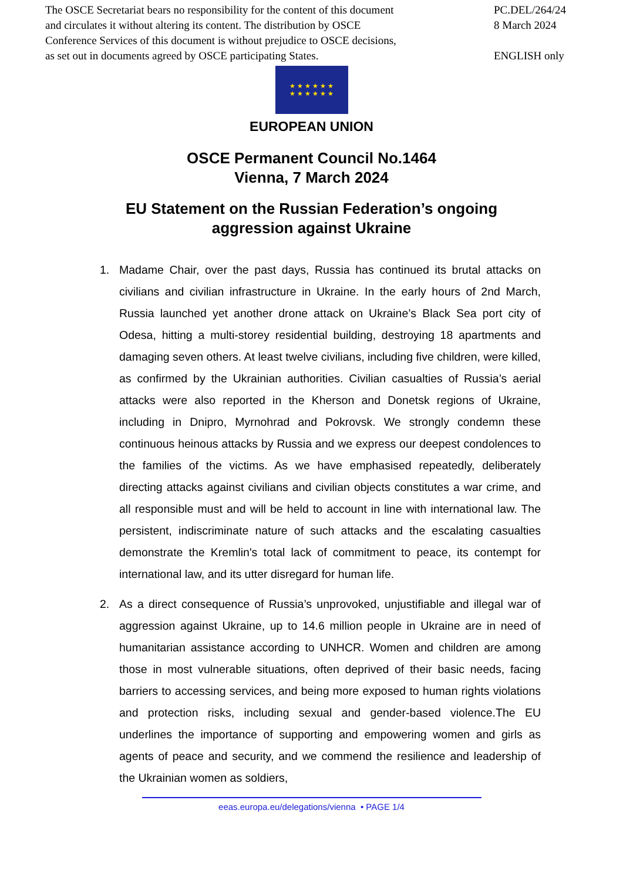The OSCE Secretariat bears no responsibility for the content of this document
and circulates it without altering its content. The distribution by OSCE
Conference Services of this document is without prejudice to OSCE decisions,
as set out in documents agreed by OSCE participating States.
PC.DEL/264/24
8 March 2024
ENGLISH only
★ ★ ★ ★ ★ ★
★ ★ ★ ★ ★ ★
EUROPEAN UNION
OSCE Permanent Council No.1464
Vienna, 7 March 2024
EU Statement on the Russian Federation’s ongoing
aggression against Ukraine
1. Madame Chair, over the past days, Russia has continued its brutal attacks on civilians and civilian infrastructure in Ukraine. In the early hours of 2nd March, Russia launched yet another drone attack on Ukraine’s Black Sea port city of Odesa, hitting a multi-storey residential building, destroying 18 apartments and damaging seven others. At least twelve civilians, including five children, were killed, as confirmed by the Ukrainian authorities. Civilian casualties of Russia’s aerial attacks were also reported in the Kherson and Donetsk regions of Ukraine, including in Dnipro, Myrnohrad and Pokrovsk. We strongly condemn these continuous heinous attacks by Russia and we express our deepest condolences to the families of the victims. As we have emphasised repeatedly, deliberately directing attacks against civilians and civilian objects constitutes a war crime, and all responsible must and will be held to account in line with international law. The persistent, indiscriminate nature of such attacks and the escalating casualties demonstrate the Kremlin's total lack of commitment to peace, its contempt for international law, and its utter disregard for human life.
2. As a direct consequence of Russia’s unprovoked, unjustifiable and illegal war of aggression against Ukraine, up to 14.6 million people in Ukraine are in need of humanitarian assistance according to UNHCR. Women and children are among those in most vulnerable situations, often deprived of their basic needs, facing barriers to accessing services, and being more exposed to human rights violations and protection risks, including sexual and gender-based violence.The EU underlines the importance of supporting and empowering women and girls as agents of peace and security, and we commend the resilience and leadership of the Ukrainian women as soldiers,
eeas.europa.eu/delegations/vienna • PAGE 1/4